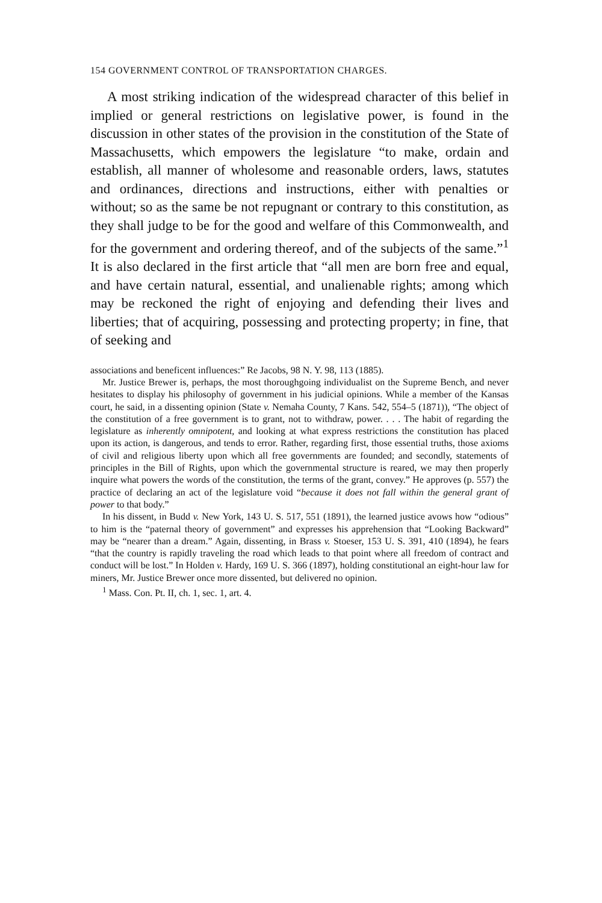154 GOVERNMENT CONTROL OF TRANSPORTATION CHARGES.
A most striking indication of the widespread character of this belief in implied or general restrictions on legislative power, is found in the discussion in other states of the provision in the constitution of the State of Massachusetts, which empowers the legislature “to make, ordain and establish, all manner of wholesome and reasonable orders, laws, statutes and ordinances, directions and instructions, either with penalties or without; so as the same be not repugnant or contrary to this constitution, as they shall judge to be for the good and welfare of this Commonwealth, and for the government and ordering thereof, and of the subjects of the same.”<sup>1</sup> It is also declared in the first article that “all men are born free and equal, and have certain natural, essential, and unalienable rights; among which may be reckoned the right of enjoying and defending their lives and liberties; that of acquiring, possessing and protecting property; in fine, that of seeking and
associations and beneficent influences:” Re Jacobs, 98 N. Y. 98, 113 (1885).
Mr. Justice Brewer is, perhaps, the most thoroughgoing individualist on the Supreme Bench, and never hesitates to display his philosophy of government in his judicial opinions. While a member of the Kansas court, he said, in a dissenting opinion (State v. Nemaha County, 7 Kans. 542, 554–5 (1871)), “The object of the constitution of a free government is to grant, not to withdraw, power. . . . The habit of regarding the legislature as inherently omnipotent, and looking at what express restrictions the constitution has placed upon its action, is dangerous, and tends to error. Rather, regarding first, those essential truths, those axioms of civil and religious liberty upon which all free governments are founded; and secondly, statements of principles in the Bill of Rights, upon which the governmental structure is reared, we may then properly inquire what powers the words of the constitution, the terms of the grant, convey.” He approves (p. 557) the practice of declaring an act of the legislature void “because it does not fall within the general grant of power to that body.”
In his dissent, in Budd v. New York, 143 U. S. 517, 551 (1891), the learned justice avows how “odious” to him is the “paternal theory of government” and expresses his apprehension that “Looking Backward” may be “nearer than a dream.” Again, dissenting, in Brass v. Stoeser, 153 U. S. 391, 410 (1894), he fears “that the country is rapidly traveling the road which leads to that point where all freedom of contract and conduct will be lost.” In Holden v. Hardy, 169 U. S. 366 (1897), holding constitutional an eight-hour law for miners, Mr. Justice Brewer once more dissented, but delivered no opinion.
<sup>1</sup> Mass. Con. Pt. II, ch. 1, sec. 1, art. 4.